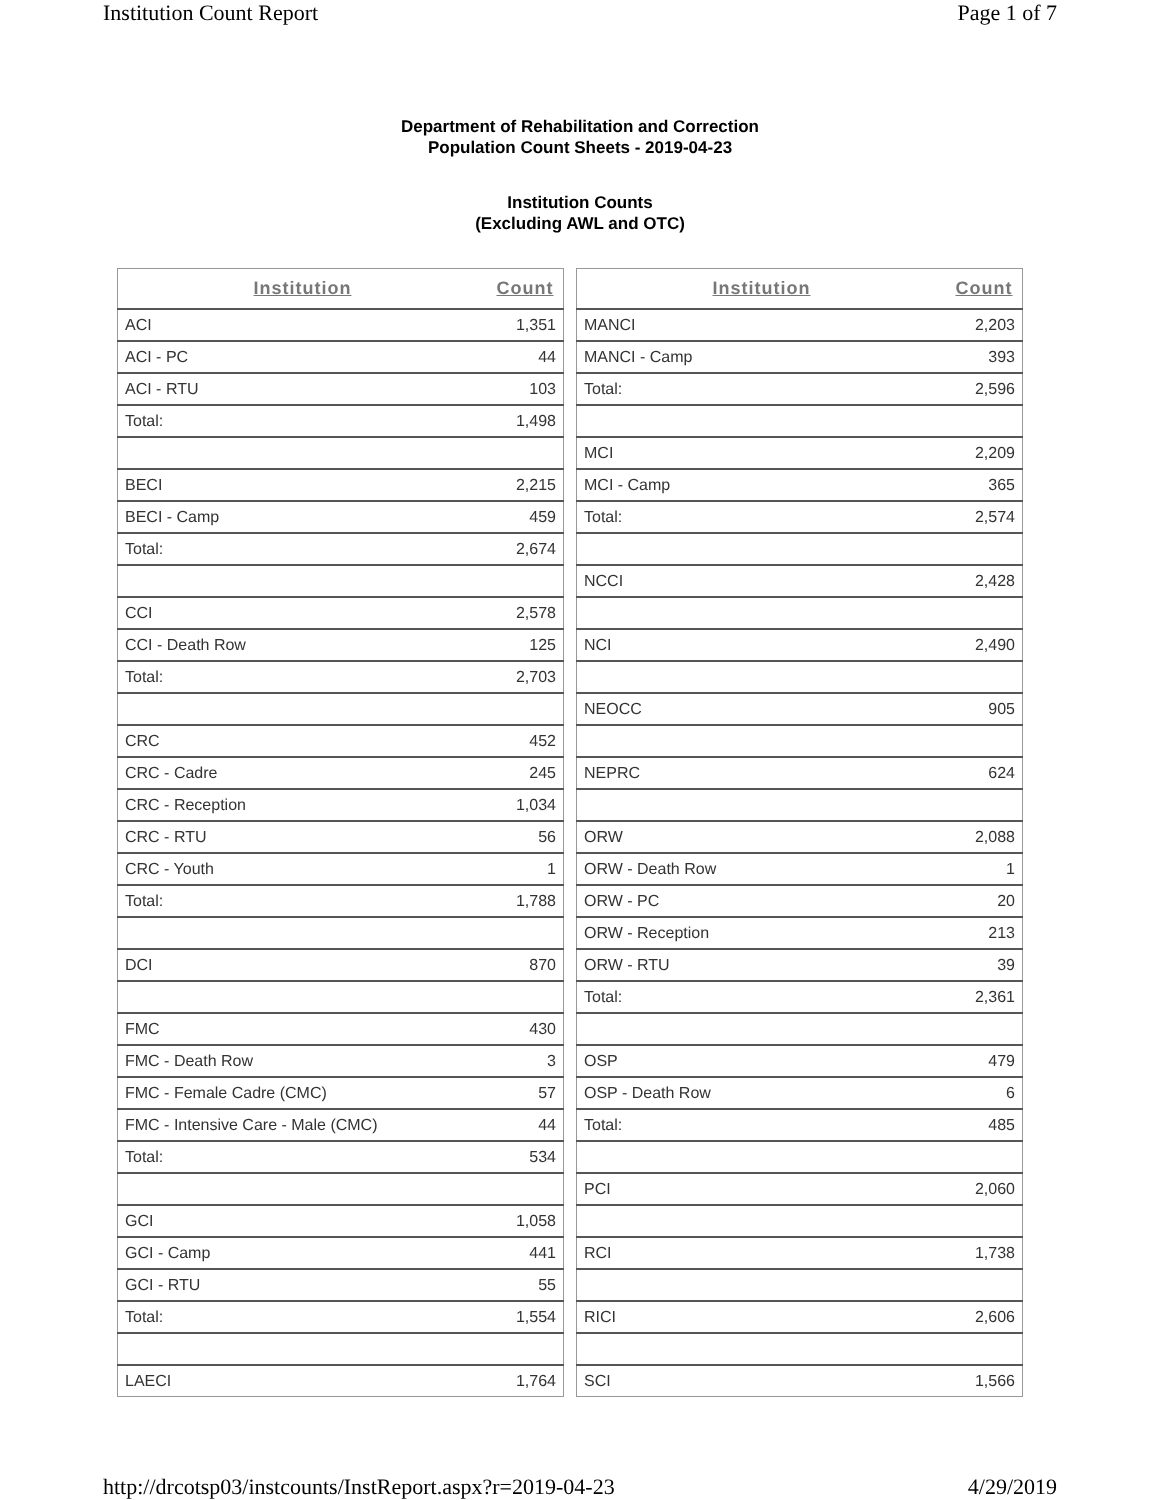Institution Count Report Page 1 of 7
Department of Rehabilitation and Correction
Population Count Sheets - 2019-04-23
Institution Counts
(Excluding AWL and OTC)
| Institution | Count |
| --- | --- |
| ACI | 1,351 |
| ACI - PC | 44 |
| ACI - RTU | 103 |
| Total: | 1,498 |
| BECI | 2,215 |
| BECI - Camp | 459 |
| Total: | 2,674 |
| CCI | 2,578 |
| CCI - Death Row | 125 |
| Total: | 2,703 |
| CRC | 452 |
| CRC - Cadre | 245 |
| CRC - Reception | 1,034 |
| CRC - RTU | 56 |
| CRC - Youth | 1 |
| Total: | 1,788 |
| DCI | 870 |
| FMC | 430 |
| FMC - Death Row | 3 |
| FMC - Female Cadre (CMC) | 57 |
| FMC - Intensive Care - Male (CMC) | 44 |
| Total: | 534 |
| GCI | 1,058 |
| GCI - Camp | 441 |
| GCI - RTU | 55 |
| Total: | 1,554 |
| LAECI | 1,764 |
| Institution | Count |
| --- | --- |
| MANCI | 2,203 |
| MANCI - Camp | 393 |
| Total: | 2,596 |
| MCI | 2,209 |
| MCI - Camp | 365 |
| Total: | 2,574 |
| NCCI | 2,428 |
| NCI | 2,490 |
| NEOCC | 905 |
| NEPRC | 624 |
| ORW | 2,088 |
| ORW - Death Row | 1 |
| ORW - PC | 20 |
| ORW - Reception | 213 |
| ORW - RTU | 39 |
| Total: | 2,361 |
| OSP | 479 |
| OSP - Death Row | 6 |
| Total: | 485 |
| PCI | 2,060 |
| RCI | 1,738 |
| RICI | 2,606 |
| SCI | 1,566 |
http://drcotsp03/instcounts/InstReport.aspx?r=2019-04-23 4/29/2019